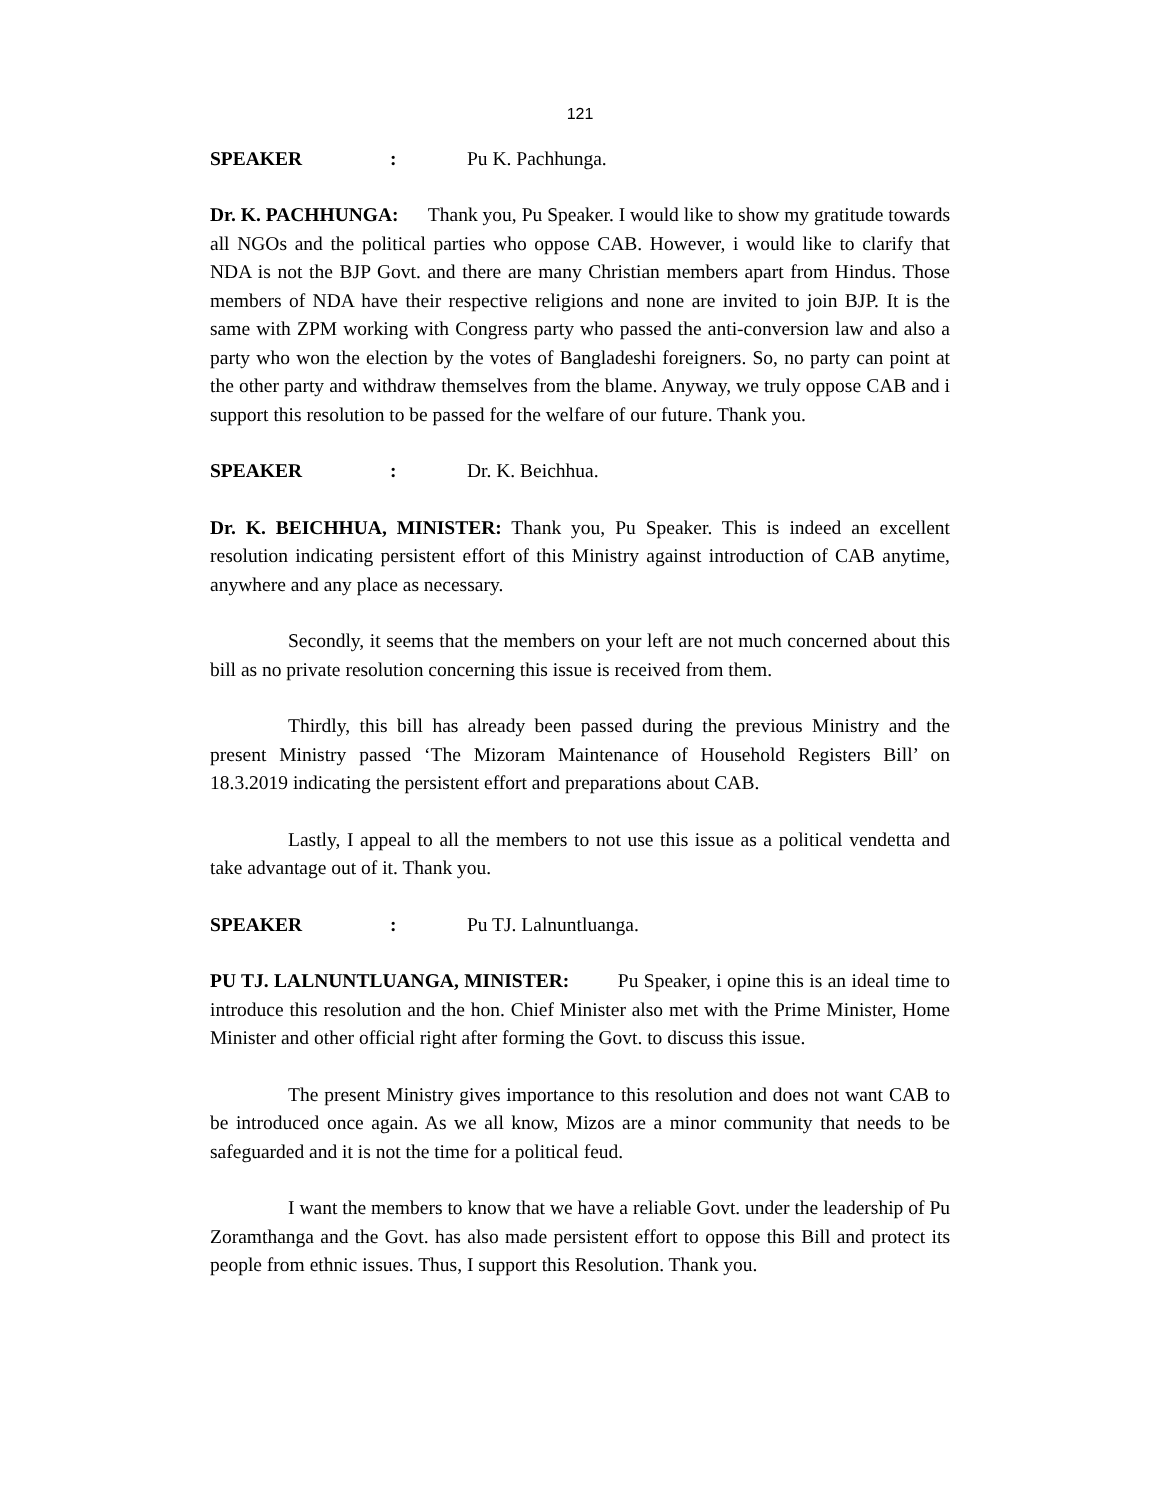121
SPEAKER: Pu K. Pachhunga.
Dr. K. PACHHUNGA: Thank you, Pu Speaker. I would like to show my gratitude towards all NGOs and the political parties who oppose CAB. However, i would like to clarify that NDA is not the BJP Govt. and there are many Christian members apart from Hindus. Those members of NDA have their respective religions and none are invited to join BJP. It is the same with ZPM working with Congress party who passed the anti-conversion law and also a party who won the election by the votes of Bangladeshi foreigners. So, no party can point at the other party and withdraw themselves from the blame. Anyway, we truly oppose CAB and i support this resolution to be passed for the welfare of our future. Thank you.
SPEAKER: Dr. K. Beichhua.
Dr. K. BEICHHUA, MINISTER: Thank you, Pu Speaker. This is indeed an excellent resolution indicating persistent effort of this Ministry against introduction of CAB anytime, anywhere and any place as necessary.
Secondly, it seems that the members on your left are not much concerned about this bill as no private resolution concerning this issue is received from them.
Thirdly, this bill has already been passed during the previous Ministry and the present Ministry passed ‘The Mizoram Maintenance of Household Registers Bill’ on 18.3.2019 indicating the persistent effort and preparations about CAB.
Lastly, I appeal to all the members to not use this issue as a political vendetta and take advantage out of it. Thank you.
SPEAKER: Pu TJ. Lalnuntluanga.
PU TJ. LALNUNTLUANGA, MINISTER: Pu Speaker, i opine this is an ideal time to introduce this resolution and the hon. Chief Minister also met with the Prime Minister, Home Minister and other official right after forming the Govt. to discuss this issue.
The present Ministry gives importance to this resolution and does not want CAB to be introduced once again. As we all know, Mizos are a minor community that needs to be safeguarded and it is not the time for a political feud.
I want the members to know that we have a reliable Govt. under the leadership of Pu Zoramthanga and the Govt. has also made persistent effort to oppose this Bill and protect its people from ethnic issues. Thus, I support this Resolution. Thank you.